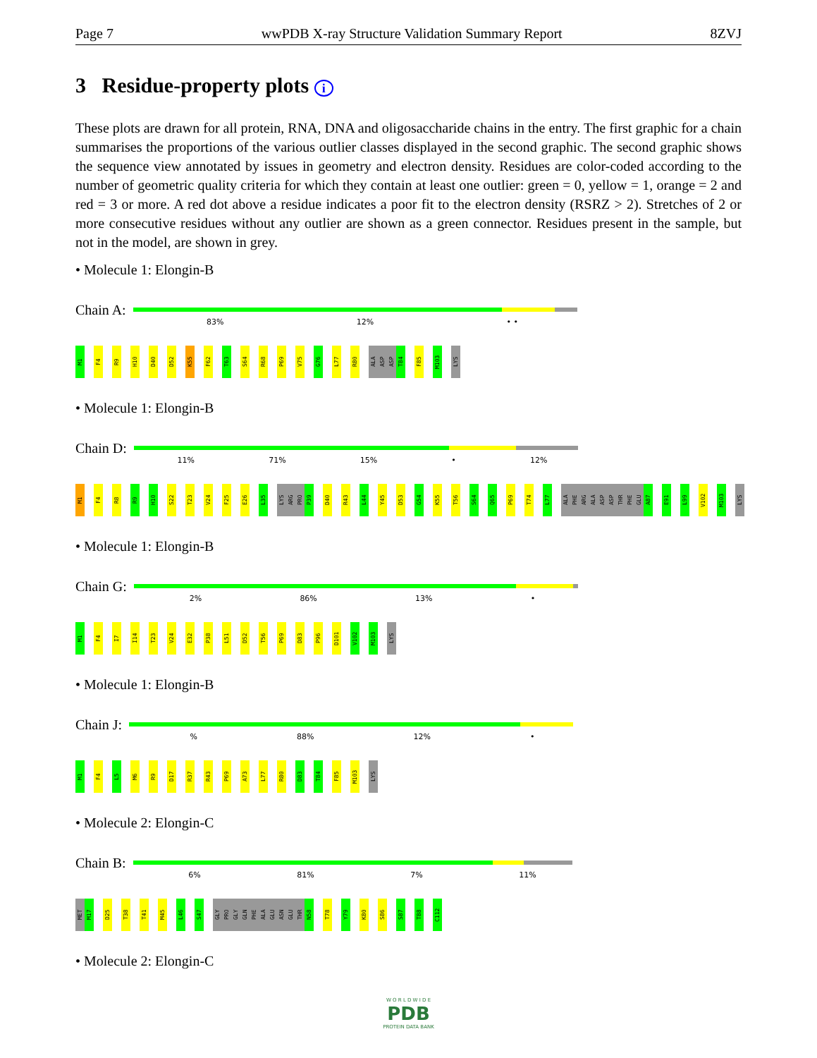Page 7 wwPDB X-ray Structure Validation Summary Report 8ZVJ
3 Residue-property plots i
These plots are drawn for all protein, RNA, DNA and oligosaccharide chains in the entry. The first graphic for a chain summarises the proportions of the various outlier classes displayed in the second graphic. The second graphic shows the sequence view annotated by issues in geometry and electron density. Residues are color-coded according to the number of geometric quality criteria for which they contain at least one outlier: green = 0, yellow = 1, orange = 2 and red = 3 or more. A red dot above a residue indicates a poor fit to the electron density (RSRZ > 2). Stretches of 2 or more consecutive residues without any outlier are shown as a green connector. Residues present in the sample, but not in the model, are shown in grey.
• Molecule 1: Elongin-B
Chain A:
83% 12% • •
M1 F4 R9 H10 D40 D52 K55 F62 T63 S64 R68 P69 V75 G76 L77 R80 ALA ASP ASP T84 F85 M103 LYS
• Molecule 1: Elongin-B
Chain D:
11% 71% 15% • 12%
M1 F4 R8 R9 H10 S22 T23 V24 F25 E26 L35 LYS ARG PRO P39 D40 R43 L44 Y45 D53 G54 K55 T56 S64 Q65 P69 T74 L77 ALA PHE ARG ALA ASP ASP THR PHE GLU A87 E91 L99 V102 M103 LYS
• Molecule 1: Elongin-B
Chain G:
2% 86% 13% •
M1 F4 I7 I14 T23 V24 E32 P38 L51 D52 T56 P69 D83 P96 D101 V102 M103 LYS
• Molecule 1: Elongin-B
Chain J:
% 88% 12% •
M1 F4 L5 M6 R9 D17 R37 R43 P69 A73 L77 R80 D83 T84 F85 M103 LYS
• Molecule 2: Elongin-C
Chain B:
6% 81% 7% 11%
MET M17 D25 T38 T41 M45 L46 S47 GLY PRO GLY GLN PHE ALA GLU ASN GLU THR N58 T78 Y79 K80 S86 S87 T88 C112
• Molecule 2: Elongin-C
W O R L D W I D E
PDB
PROTEIN DATA BANK